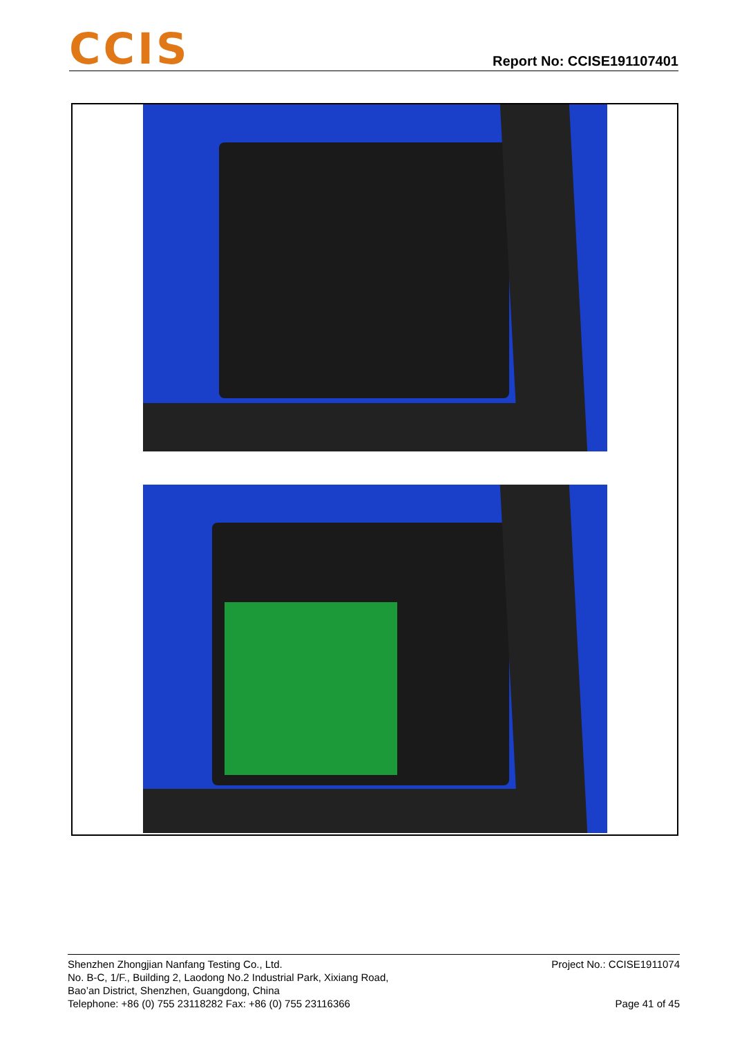CCIS
Report No: CCISE191107401
Shenzhen Zhongjian Nanfang Testing Co., Ltd.
No. B-C, 1/F., Building 2, Laodong No.2 Industrial Park, Xixiang Road,
Bao’an District, Shenzhen, Guangdong, China
Telephone: +86 (0) 755 23118282 Fax: +86 (0) 755 23116366
Project No.: CCISE1911074
Page 41 of 45